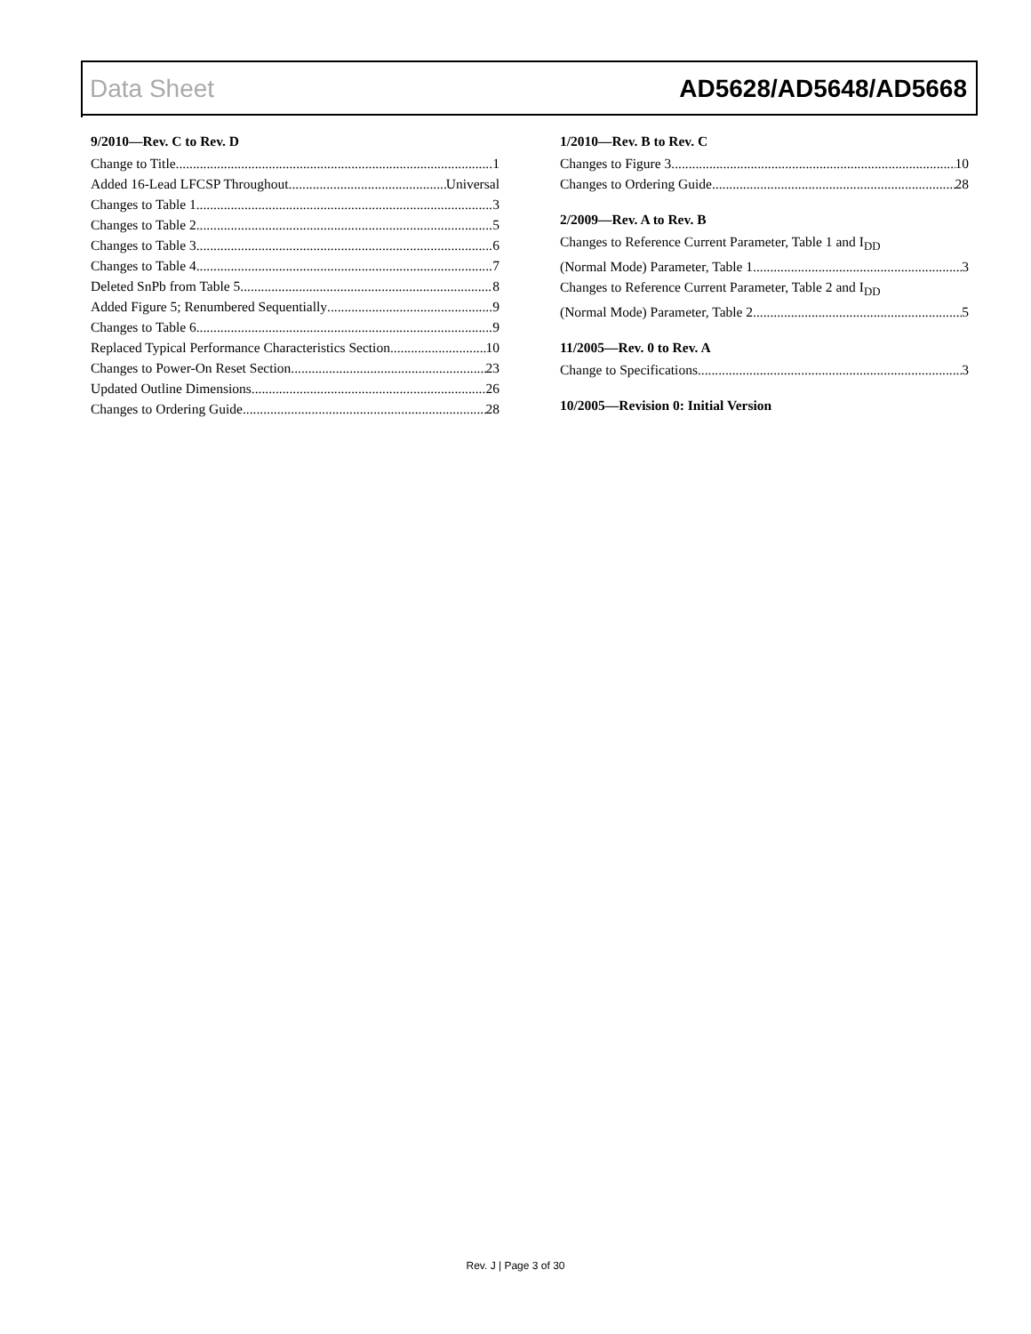Data Sheet AD5628/AD5648/AD5668
9/2010—Rev. C to Rev. D
Change to Title 1
Added 16-Lead LFCSP Throughout Universal
Changes to Table 1 3
Changes to Table 2 5
Changes to Table 3 6
Changes to Table 4 7
Deleted SnPb from Table 5 8
Added Figure 5; Renumbered Sequentially 9
Changes to Table 6 9
Replaced Typical Performance Characteristics Section 10
Changes to Power-On Reset Section 23
Updated Outline Dimensions 26
Changes to Ordering Guide 28
1/2010—Rev. B to Rev. C
Changes to Figure 3 10
Changes to Ordering Guide 28
2/2009—Rev. A to Rev. B
Changes to Reference Current Parameter, Table 1 and I<sub>DD</sub>
(Normal Mode) Parameter, Table 1 3
Changes to Reference Current Parameter, Table 2 and I<sub>DD</sub>
(Normal Mode) Parameter, Table 2 5
11/2005—Rev. 0 to Rev. A
Change to Specifications 3
10/2005—Revision 0: Initial Version
Rev. J | Page 3 of 30